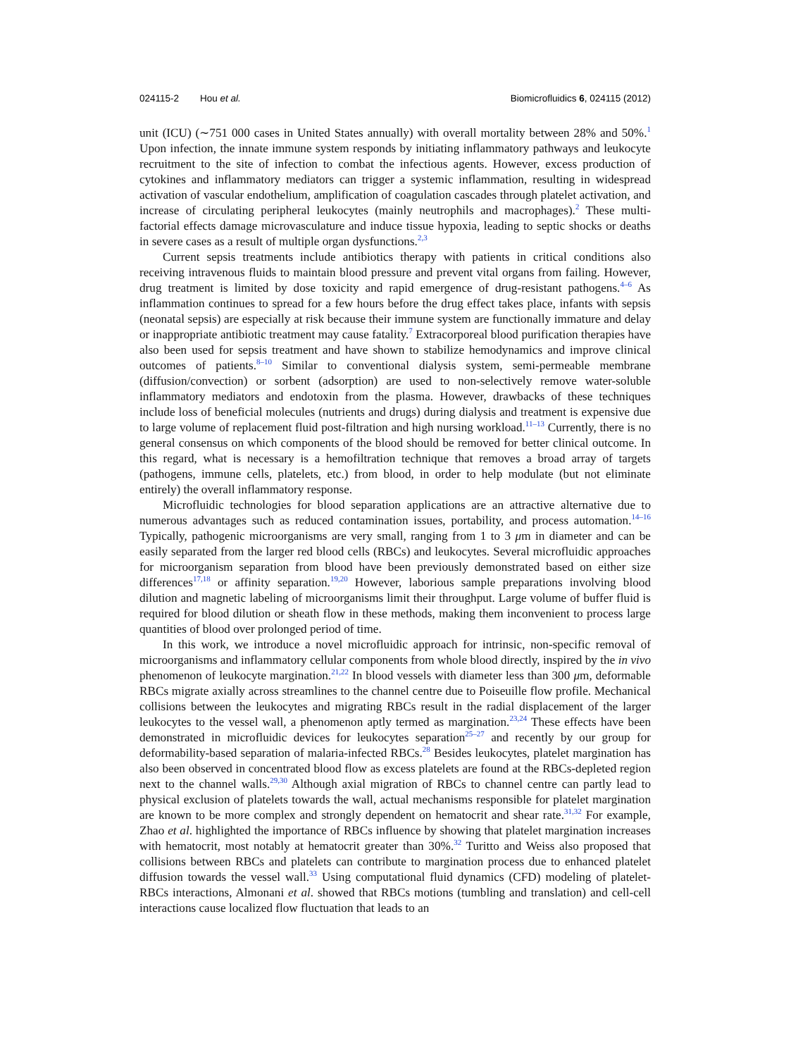024115-2 Hou et al. Biomicrofluidics 6, 024115 (2012)
unit (ICU) (∼751 000 cases in United States annually) with overall mortality between 28% and 50%.<sup>1</sup> Upon infection, the innate immune system responds by initiating inflammatory pathways and leukocyte recruitment to the site of infection to combat the infectious agents. However, excess production of cytokines and inflammatory mediators can trigger a systemic inflammation, resulting in widespread activation of vascular endothelium, amplification of coagulation cascades through platelet activation, and increase of circulating peripheral leukocytes (mainly neutrophils and macrophages).<sup>2</sup> These multi-factorial effects damage microvasculature and induce tissue hypoxia, leading to septic shocks or deaths in severe cases as a result of multiple organ dysfunctions.<sup>2,3</sup>
Current sepsis treatments include antibiotics therapy with patients in critical conditions also receiving intravenous fluids to maintain blood pressure and prevent vital organs from failing. However, drug treatment is limited by dose toxicity and rapid emergence of drug-resistant pathogens.<sup>4–6</sup> As inflammation continues to spread for a few hours before the drug effect takes place, infants with sepsis (neonatal sepsis) are especially at risk because their immune system are functionally immature and delay or inappropriate antibiotic treatment may cause fatality.<sup>7</sup> Extracorporeal blood purification therapies have also been used for sepsis treatment and have shown to stabilize hemodynamics and improve clinical outcomes of patients.<sup>8–10</sup> Similar to conventional dialysis system, semi-permeable membrane (diffusion/convection) or sorbent (adsorption) are used to non-selectively remove water-soluble inflammatory mediators and endotoxin from the plasma. However, drawbacks of these techniques include loss of beneficial molecules (nutrients and drugs) during dialysis and treatment is expensive due to large volume of replacement fluid post-filtration and high nursing workload.<sup>11–13</sup> Currently, there is no general consensus on which components of the blood should be removed for better clinical outcome. In this regard, what is necessary is a hemofiltration technique that removes a broad array of targets (pathogens, immune cells, platelets, etc.) from blood, in order to help modulate (but not eliminate entirely) the overall inflammatory response.
Microfluidic technologies for blood separation applications are an attractive alternative due to numerous advantages such as reduced contamination issues, portability, and process automation.<sup>14–16</sup> Typically, pathogenic microorganisms are very small, ranging from 1 to 3 μm in diameter and can be easily separated from the larger red blood cells (RBCs) and leukocytes. Several microfluidic approaches for microorganism separation from blood have been previously demonstrated based on either size differences<sup>17,18</sup> or affinity separation.<sup>19,20</sup> However, laborious sample preparations involving blood dilution and magnetic labeling of microorganisms limit their throughput. Large volume of buffer fluid is required for blood dilution or sheath flow in these methods, making them inconvenient to process large quantities of blood over prolonged period of time.
In this work, we introduce a novel microfluidic approach for intrinsic, non-specific removal of microorganisms and inflammatory cellular components from whole blood directly, inspired by the in vivo phenomenon of leukocyte margination.<sup>21,22</sup> In blood vessels with diameter less than 300 μm, deformable RBCs migrate axially across streamlines to the channel centre due to Poiseuille flow profile. Mechanical collisions between the leukocytes and migrating RBCs result in the radial displacement of the larger leukocytes to the vessel wall, a phenomenon aptly termed as margination.<sup>23,24</sup> These effects have been demonstrated in microfluidic devices for leukocytes separation<sup>25–27</sup> and recently by our group for deformability-based separation of malaria-infected RBCs.<sup>28</sup> Besides leukocytes, platelet margination has also been observed in concentrated blood flow as excess platelets are found at the RBCs-depleted region next to the channel walls.<sup>29,30</sup> Although axial migration of RBCs to channel centre can partly lead to physical exclusion of platelets towards the wall, actual mechanisms responsible for platelet margination are known to be more complex and strongly dependent on hematocrit and shear rate.<sup>31,32</sup> For example, Zhao et al. highlighted the importance of RBCs influence by showing that platelet margination increases with hematocrit, most notably at hematocrit greater than 30%.<sup>32</sup> Turitto and Weiss also proposed that collisions between RBCs and platelets can contribute to margination process due to enhanced platelet diffusion towards the vessel wall.<sup>33</sup> Using computational fluid dynamics (CFD) modeling of platelet-RBCs interactions, Almonani et al. showed that RBCs motions (tumbling and translation) and cell-cell interactions cause localized flow fluctuation that leads to an